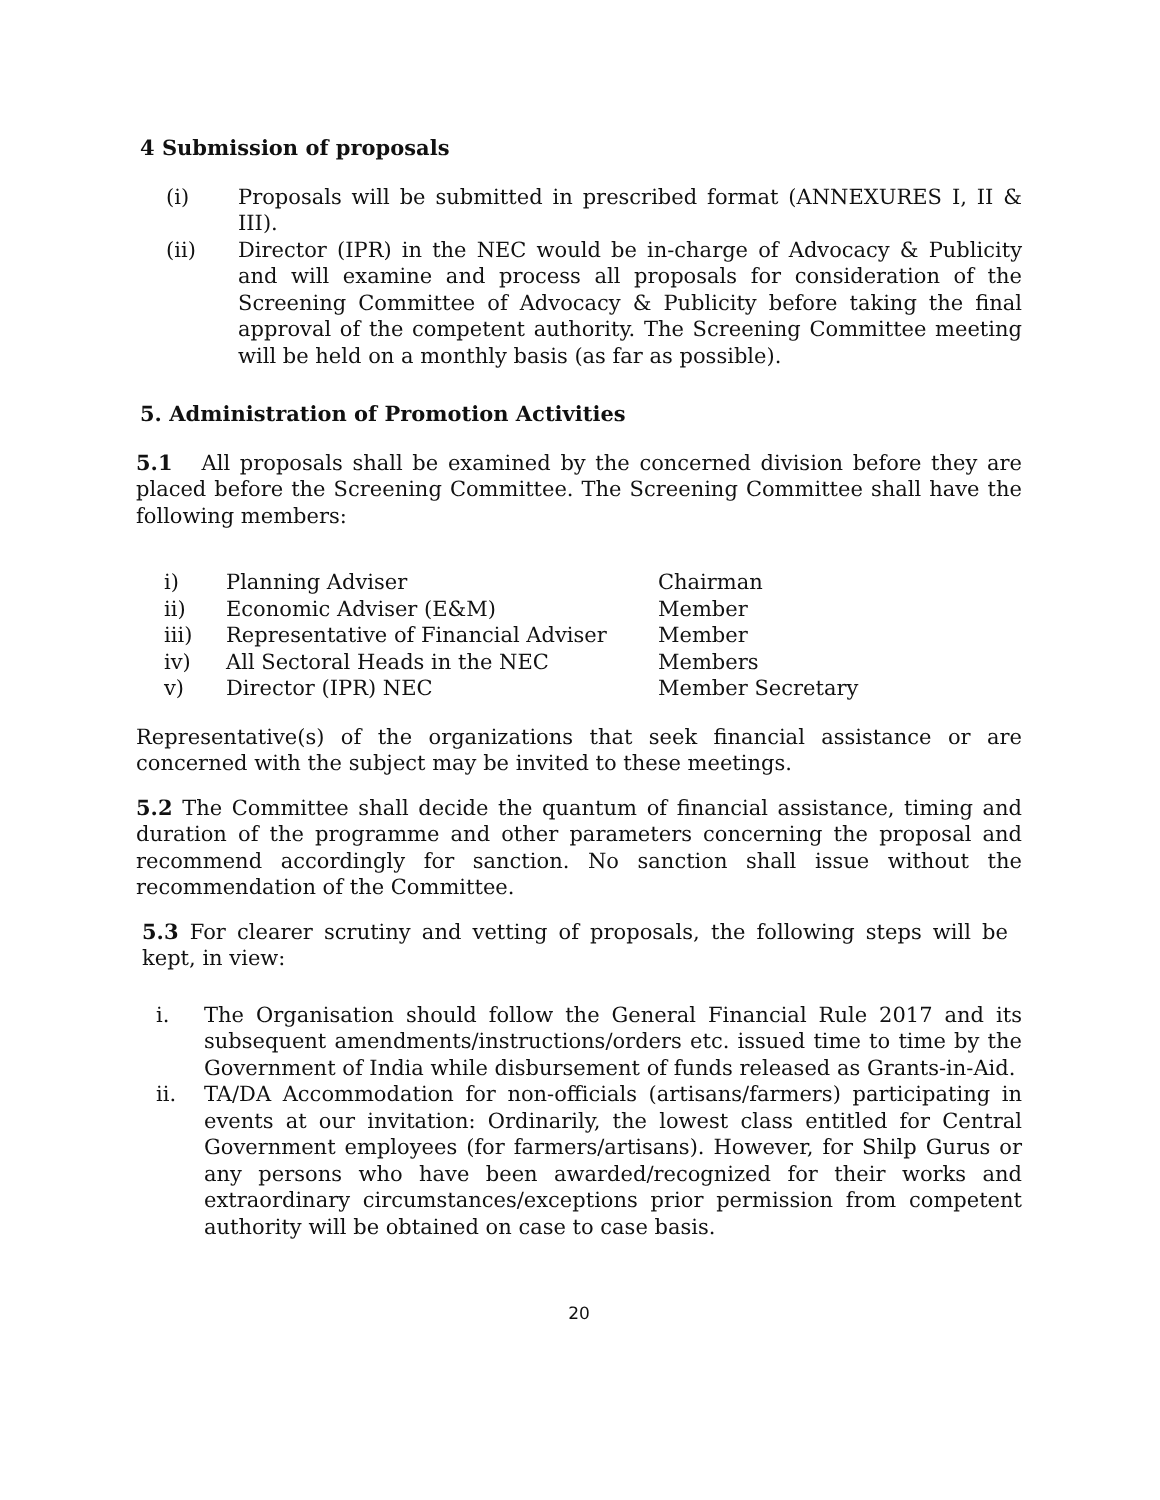4 Submission of proposals
(i) Proposals will be submitted in prescribed format (ANNEXURES I, II & III).
(ii) Director (IPR) in the NEC would be in-charge of Advocacy & Publicity and will examine and process all proposals for consideration of the Screening Committee of Advocacy & Publicity before taking the final approval of the competent authority. The Screening Committee meeting will be held on a monthly basis (as far as possible).
5. Administration of Promotion Activities
5.1 All proposals shall be examined by the concerned division before they are placed before the Screening Committee. The Screening Committee shall have the following members:
| i) | Planning Adviser | Chairman |
| ii) | Economic Adviser (E&M) | Member |
| iii) | Representative of Financial Adviser | Member |
| iv) | All Sectoral Heads in the NEC | Members |
| v) | Director (IPR) NEC | Member Secretary |
Representative(s) of the organizations that seek financial assistance or are concerned with the subject may be invited to these meetings.
5.2 The Committee shall decide the quantum of financial assistance, timing and duration of the programme and other parameters concerning the proposal and recommend accordingly for sanction. No sanction shall issue without the recommendation of the Committee.
5.3 For clearer scrutiny and vetting of proposals, the following steps will be kept, in view:
i. The Organisation should follow the General Financial Rule 2017 and its subsequent amendments/instructions/orders etc. issued time to time by the Government of India while disbursement of funds released as Grants-in-Aid.
ii. TA/DA Accommodation for non-officials (artisans/farmers) participating in events at our invitation: Ordinarily, the lowest class entitled for Central Government employees (for farmers/artisans). However, for Shilp Gurus or any persons who have been awarded/recognized for their works and extraordinary circumstances/exceptions prior permission from competent authority will be obtained on case to case basis.
20